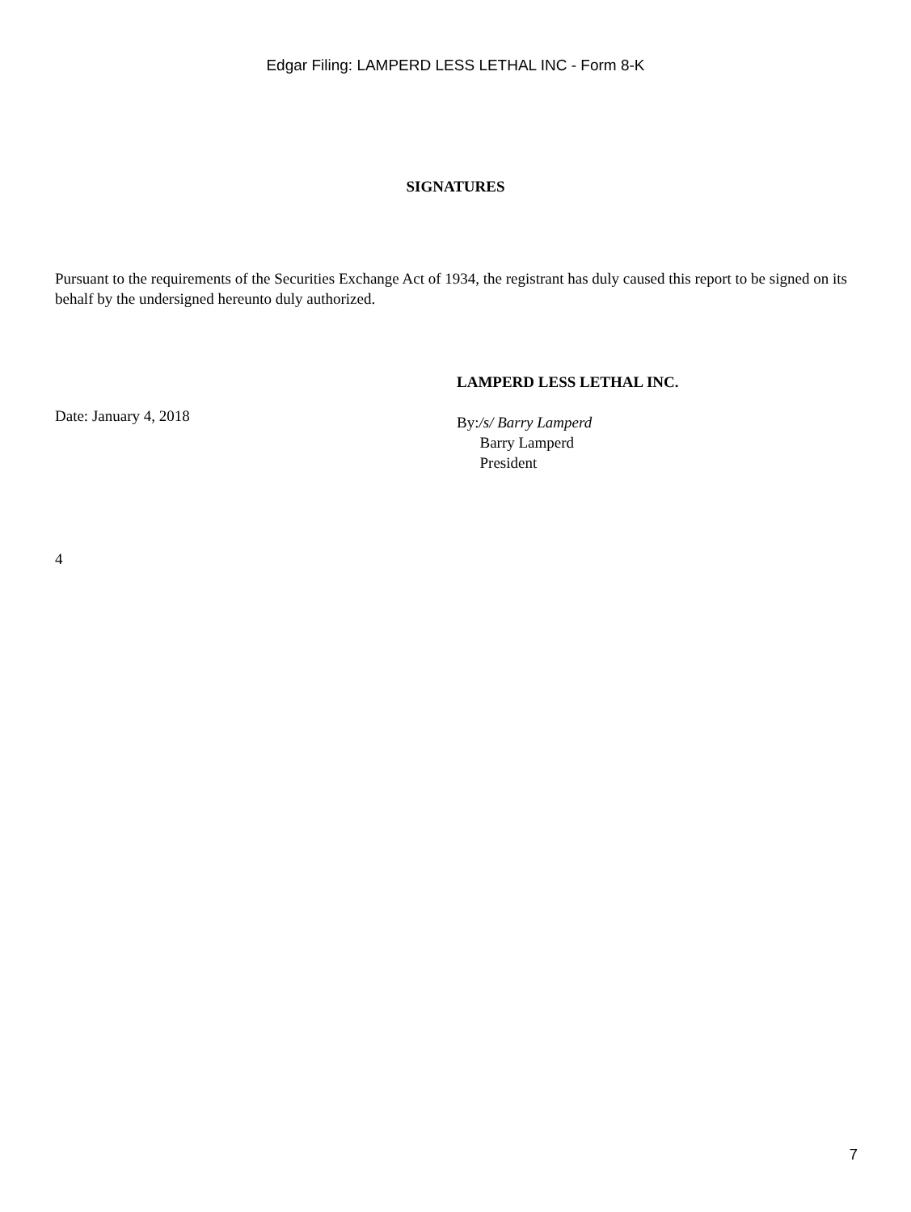Edgar Filing: LAMPERD LESS LETHAL INC - Form 8-K
SIGNATURES
Pursuant to the requirements of the Securities Exchange Act of 1934, the registrant has duly caused this report to be signed on its behalf by the undersigned hereunto duly authorized.
Date: January 4, 2018
LAMPERD LESS LETHAL INC.
By:/s/ Barry Lamperd
Barry Lamperd
President
4
7